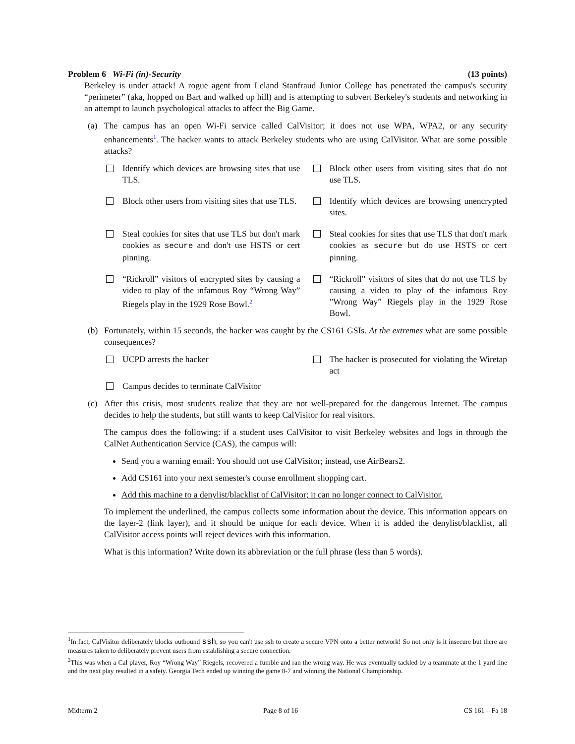Problem 6 Wi-Fi (in)-Security (13 points)
Berkeley is under attack! A rogue agent from Leland Stanfraud Junior College has penetrated the campus's security “perimeter” (aka, hopped on Bart and walked up hill) and is attempting to subvert Berkeley's students and networking in an attempt to launch psychological attacks to affect the Big Game.
(a) The campus has an open Wi-Fi service called CalVisitor; it does not use WPA, WPA2, or any security enhancements<sup>1</sup>. The hacker wants to attack Berkeley students who are using CalVisitor. What are some possible attacks?
Identify which devices are browsing sites that use TLS.
Block other users from visiting sites that do not use TLS.
Block other users from visiting sites that use TLS.
Identify which devices are browsing unencrypted sites.
Steal cookies for sites that use TLS but don't mark cookies as secure and don't use HSTS or cert pinning.
Steal cookies for sites that use TLS that don't mark cookies as secure but do use HSTS or cert pinning.
“Rickroll” visitors of encrypted sites by causing a video to play of the infamous Roy “Wrong Way” Riegels play in the 1929 Rose Bowl.<sup>2</sup>
“Rickroll” visitors of sites that do not use TLS by causing a video to play of the infamous Roy ”Wrong Way” Riegels play in the 1929 Rose Bowl.
(b) Fortunately, within 15 seconds, the hacker was caught by the CS161 GSIs. At the extremes what are some possible consequences?
UCPD arrests the hacker
The hacker is prosecuted for violating the Wiretap act
Campus decides to terminate CalVisitor
(c) After this crisis, most students realize that they are not well-prepared for the dangerous Internet. The campus decides to help the students, but still wants to keep CalVisitor for real visitors.
The campus does the following: if a student uses CalVisitor to visit Berkeley websites and logs in through the CalNet Authentication Service (CAS), the campus will:
Send you a warning email: You should not use CalVisitor; instead, use AirBears2.
Add CS161 into your next semester's course enrollment shopping cart.
Add this machine to a denylist/blacklist of CalVisitor; it can no longer connect to CalVisitor.
To implement the underlined, the campus collects some information about the device. This information appears on the layer-2 (link layer), and it should be unique for each device. When it is added the denylist/blacklist, all CalVisitor access points will reject devices with this information.
What is this information? Write down its abbreviation or the full phrase (less than 5 words).
<sup>1</sup> In fact, CalVisitor deliberately blocks outbound ssh, so you can't use ssh to create a secure VPN onto a better network! So not only is it insecure but there are measures taken to deliberately prevent users from establishing a secure connection.
<sup>2</sup> This was when a Cal player, Roy “Wrong Way” Riegels, recovered a fumble and ran the wrong way. He was eventually tackled by a teammate at the 1 yard line and the next play resulted in a safety. Georgia Tech ended up winning the game 8-7 and winning the National Championship.
Midterm 2 Page 8 of 16 CS 161 – Fa 18